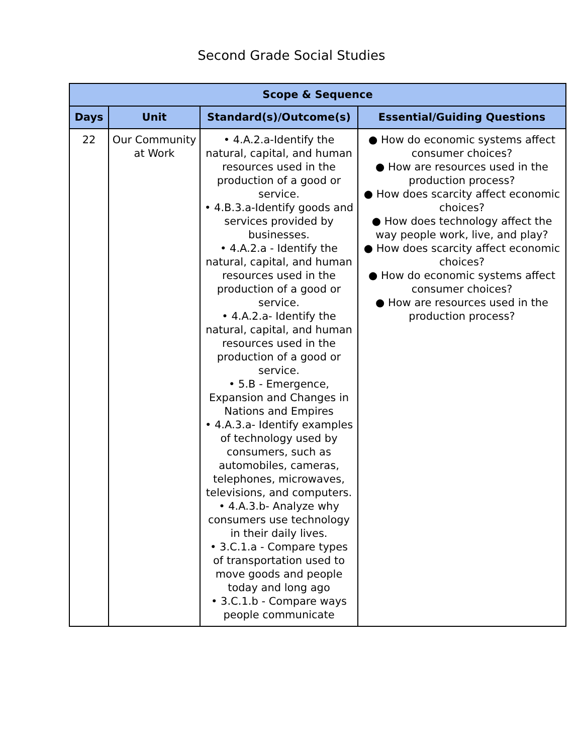Second Grade Social Studies
| Scope & Sequence | | | |
| --- | --- | --- | --- |
| Days | Unit | Standard(s)/Outcome(s) | Essential/Guiding Questions |
| 22 | Our Community at Work | • 4.A.2.a-Identify the natural, capital, and human resources used in the production of a good or service. • 4.B.3.a-Identify goods and services provided by businesses. • 4.A.2.a - Identify the natural, capital, and human resources used in the production of a good or service. • 4.A.2.a- Identify the natural, capital, and human resources used in the production of a good or service. • 5.B - Emergence, Expansion and Changes in Nations and Empires • 4.A.3.a- Identify examples of technology used by consumers, such as automobiles, cameras, telephones, microwaves, televisions, and computers. • 4.A.3.b- Analyze why consumers use technology in their daily lives. • 3.C.1.a - Compare types of transportation used to move goods and people today and long ago • 3.C.1.b - Compare ways people communicate | ● How do economic systems affect consumer choices? ● How are resources used in the production process? ● How does scarcity affect economic choices? ● How does technology affect the way people work, live, and play? ● How does scarcity affect economic choices? ● How do economic systems affect consumer choices? ● How are resources used in the production process? |